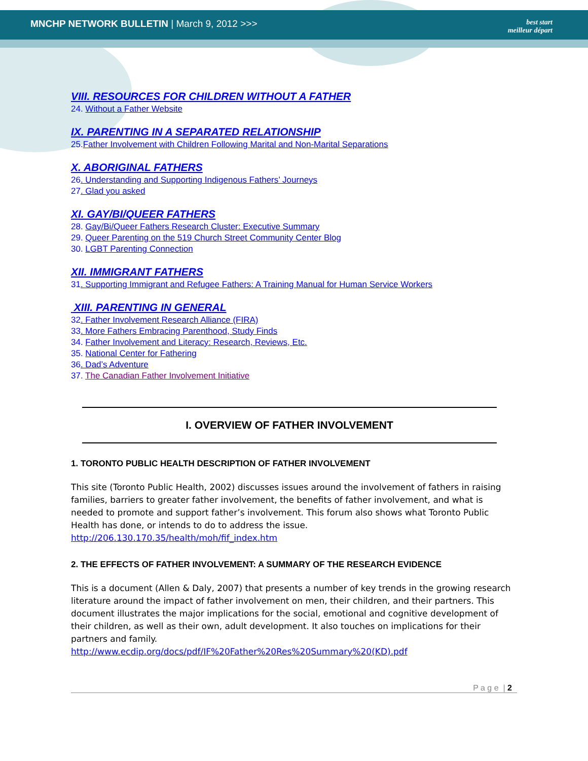MNCHP NETWORK BULLETIN | March 9, 2012 >>>
best start
meilleur départ
VIII. RESOURCES FOR CHILDREN WITHOUT A FATHER
24. Without a Father Website
IX. PARENTING IN A SEPARATED RELATIONSHIP
25.Father Involvement with Children Following Marital and Non-Marital Separations
X. ABORIGINAL FATHERS
26. Understanding and Supporting Indigenous Fathers’ Journeys
27. Glad you asked
XI. GAY/BI/QUEER FATHERS
28. Gay/Bi/Queer Fathers Research Cluster: Executive Summary
29. Queer Parenting on the 519 Church Street Community Center Blog
30. LGBT Parenting Connection
XII. IMMIGRANT FATHERS
31. Supporting Immigrant and Refugee Fathers: A Training Manual for Human Service Workers
XIII. PARENTING IN GENERAL
32. Father Involvement Research Alliance (FIRA)
33. More Fathers Embracing Parenthood, Study Finds
34. Father Involvement and Literacy: Research, Reviews, Etc.
35. National Center for Fathering
36. Dad’s Adventure
37. The Canadian Father Involvement Initiative
I. OVERVIEW OF FATHER INVOLVEMENT
1. TORONTO PUBLIC HEALTH DESCRIPTION OF FATHER INVOLVEMENT
This site (Toronto Public Health, 2002) discusses issues around the involvement of fathers in raising families, barriers to greater father involvement, the benefits of father involvement, and what is needed to promote and support father’s involvement. This forum also shows what Toronto Public Health has done, or intends to do to address the issue.
http://206.130.170.35/health/moh/fif_index.htm
2. THE EFFECTS OF FATHER INVOLVEMENT: A SUMMARY OF THE RESEARCH EVIDENCE
This is a document (Allen & Daly, 2007) that presents a number of key trends in the growing research literature around the impact of father involvement on men, their children, and their partners. This document illustrates the major implications for the social, emotional and cognitive development of their children, as well as their own, adult development. It also touches on implications for their partners and family.
http://www.ecdip.org/docs/pdf/IF%20Father%20Res%20Summary%20(KD).pdf
P a g e | 2